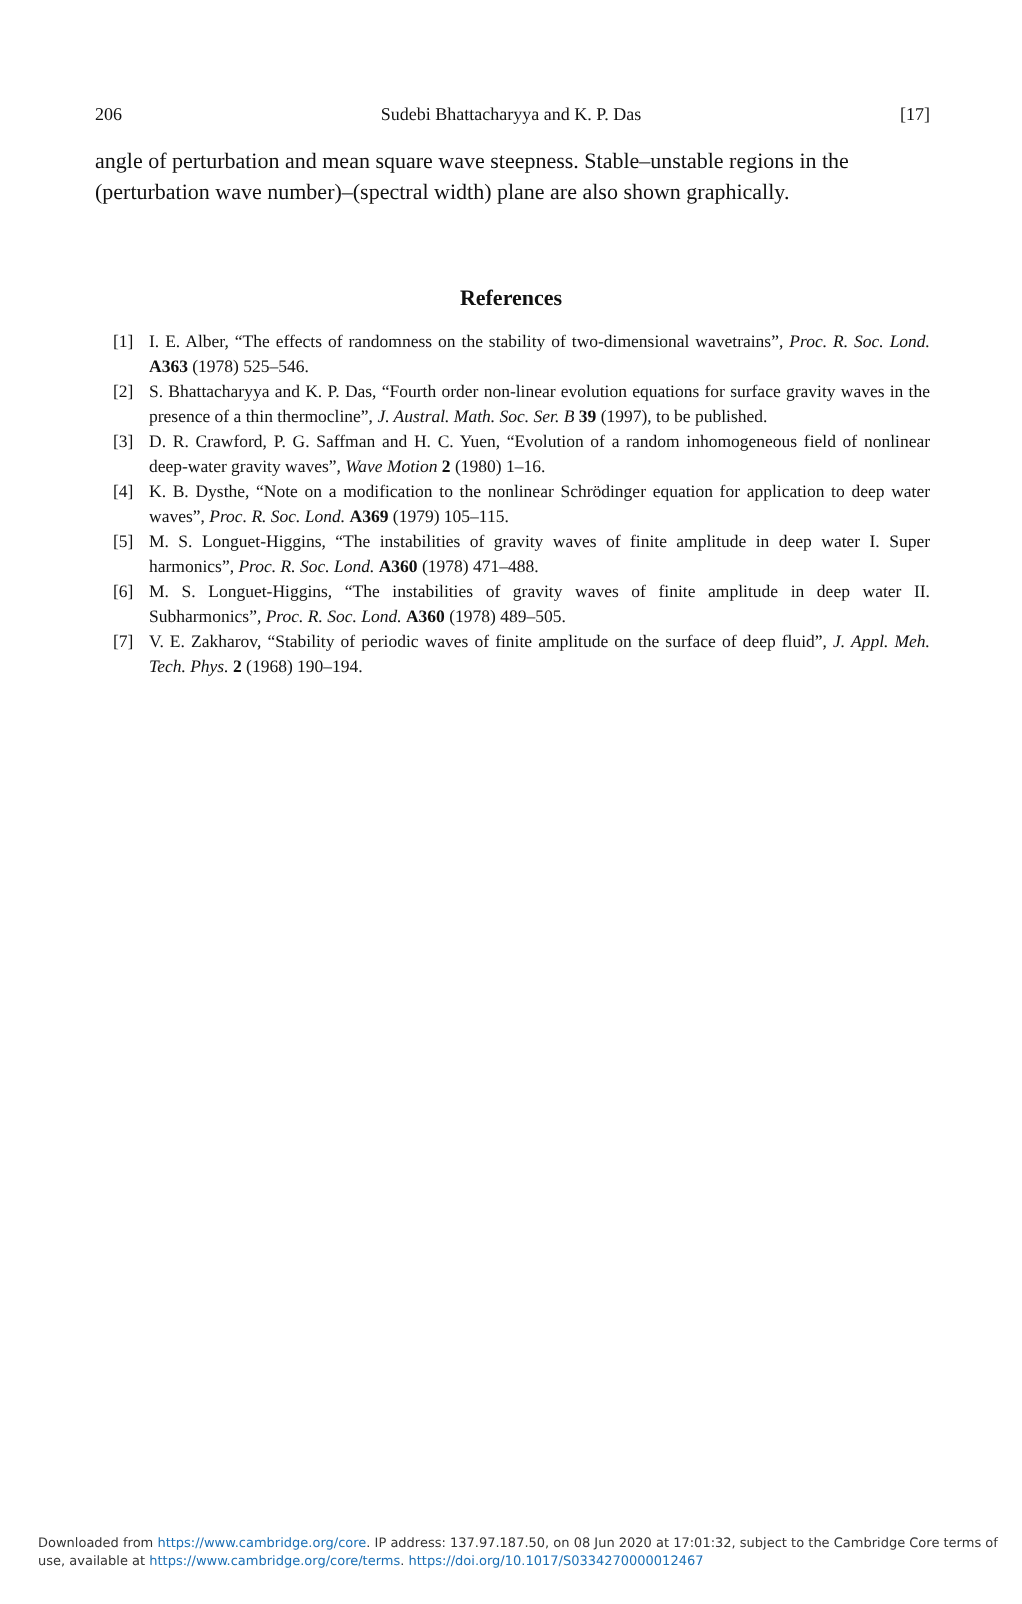206 Sudebi Bhattacharyya and K. P. Das [17]
angle of perturbation and mean square wave steepness. Stable–unstable regions in the (perturbation wave number)–(spectral width) plane are also shown graphically.
References
[1] I. E. Alber, “The effects of randomness on the stability of two-dimensional wavetrains”, Proc. R. Soc. Lond. A363 (1978) 525–546.
[2] S. Bhattacharyya and K. P. Das, “Fourth order non-linear evolution equations for surface gravity waves in the presence of a thin thermocline”, J. Austral. Math. Soc. Ser. B 39 (1997), to be published.
[3] D. R. Crawford, P. G. Saffman and H. C. Yuen, “Evolution of a random inhomogeneous field of nonlinear deep-water gravity waves”, Wave Motion 2 (1980) 1–16.
[4] K. B. Dysthe, “Note on a modification to the nonlinear Schrödinger equation for application to deep water waves”, Proc. R. Soc. Lond. A369 (1979) 105–115.
[5] M. S. Longuet-Higgins, “The instabilities of gravity waves of finite amplitude in deep water I. Super harmonics”, Proc. R. Soc. Lond. A360 (1978) 471–488.
[6] M. S. Longuet-Higgins, “The instabilities of gravity waves of finite amplitude in deep water II. Subharmonics”, Proc. R. Soc. Lond. A360 (1978) 489–505.
[7] V. E. Zakharov, “Stability of periodic waves of finite amplitude on the surface of deep fluid”, J. Appl. Meh. Tech. Phys. 2 (1968) 190–194.
Downloaded from https://www.cambridge.org/core. IP address: 137.97.187.50, on 08 Jun 2020 at 17:01:32, subject to the Cambridge Core terms of use, available at https://www.cambridge.org/core/terms. https://doi.org/10.1017/S0334270000012467